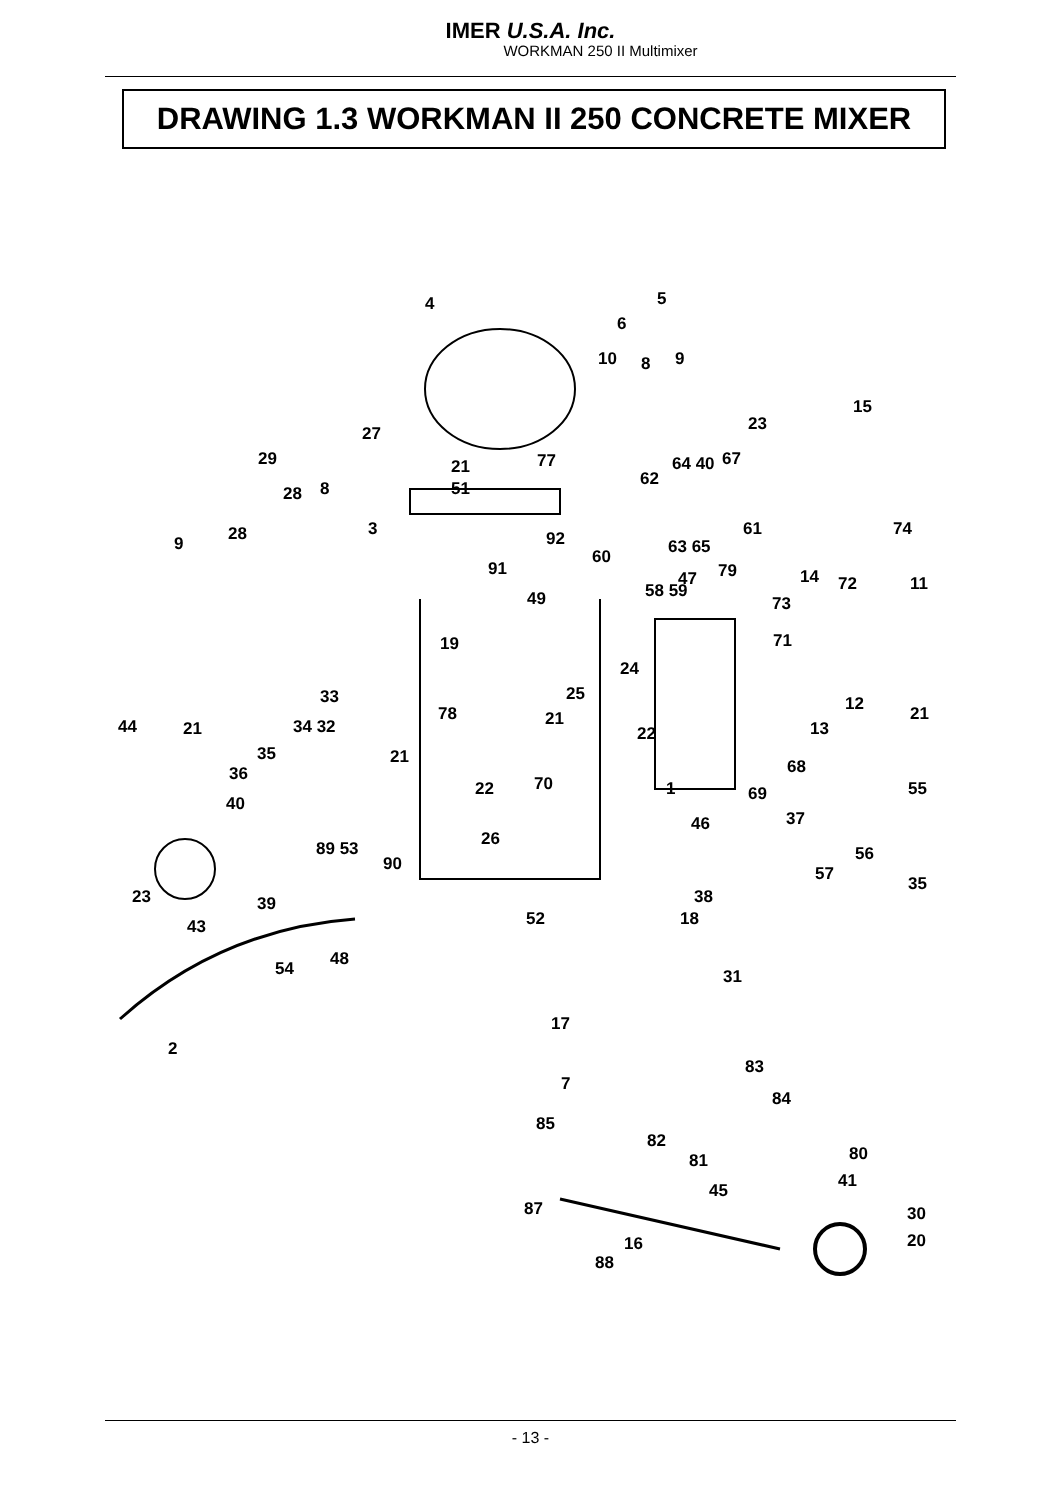IMER U.S.A. Inc.
WORKMAN 250 II Multimixer
DRAWING 1.3 WORKMAN II 250 CONCRETE MIXER
4 5
6
10 8 9
15
23 27
29 67 64 40 21 77
28 8 51 62
74 28 3 61 92 63 65 9
60
91 47 79 14 72 11
49 58 59
73
71 19
24
33 25 12 78
44 21 34 32 21 13
21
22
35 21 68 36 70 22 1 69 55
40
37 46
26 89 53 56 90 57 35
23 39 38
43 52 18
48 54 31
17
2
83
7
84
85
82
80 81
41 45
87 30
16 20
88
- 13 -